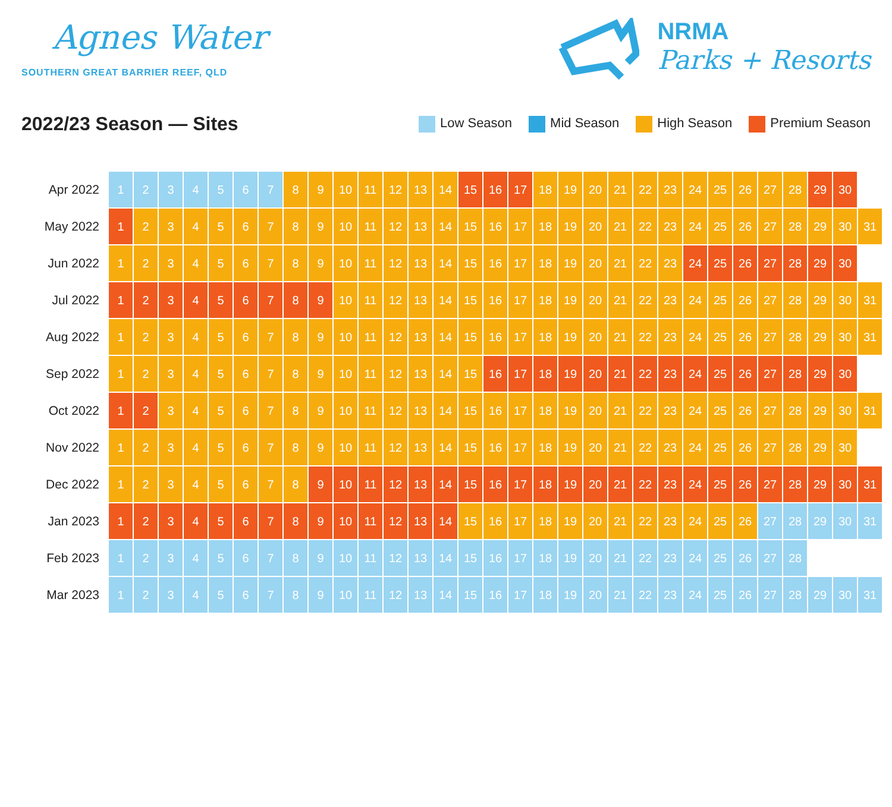Agnes Water
SOUTHERN GREAT BARRIER REEF, QLD
NRMA
Parks + Resorts
2022/23 Season — Sites
Low Season Mid Season High Season Premium Season
| Apr 2022 | 1 | 2 | 3 | 4 | 5 | 6 | 7 | 8 | 9 | 10 | 11 | 12 | 13 | 14 | 15 | 16 | 17 | 18 | 19 | 20 | 21 | 22 | 23 | 24 | 25 | 26 | 27 | 28 | 29 | 30 | |
| May 2022 | 1 | 2 | 3 | 4 | 5 | 6 | 7 | 8 | 9 | 10 | 11 | 12 | 13 | 14 | 15 | 16 | 17 | 18 | 19 | 20 | 21 | 22 | 23 | 24 | 25 | 26 | 27 | 28 | 29 | 30 | 31 |
| Jun 2022 | 1 | 2 | 3 | 4 | 5 | 6 | 7 | 8 | 9 | 10 | 11 | 12 | 13 | 14 | 15 | 16 | 17 | 18 | 19 | 20 | 21 | 22 | 23 | 24 | 25 | 26 | 27 | 28 | 29 | 30 | |
| Jul 2022 | 1 | 2 | 3 | 4 | 5 | 6 | 7 | 8 | 9 | 10 | 11 | 12 | 13 | 14 | 15 | 16 | 17 | 18 | 19 | 20 | 21 | 22 | 23 | 24 | 25 | 26 | 27 | 28 | 29 | 30 | 31 |
| Aug 2022 | 1 | 2 | 3 | 4 | 5 | 6 | 7 | 8 | 9 | 10 | 11 | 12 | 13 | 14 | 15 | 16 | 17 | 18 | 19 | 20 | 21 | 22 | 23 | 24 | 25 | 26 | 27 | 28 | 29 | 30 | 31 |
| Sep 2022 | 1 | 2 | 3 | 4 | 5 | 6 | 7 | 8 | 9 | 10 | 11 | 12 | 13 | 14 | 15 | 16 | 17 | 18 | 19 | 20 | 21 | 22 | 23 | 24 | 25 | 26 | 27 | 28 | 29 | 30 | |
| Oct 2022 | 1 | 2 | 3 | 4 | 5 | 6 | 7 | 8 | 9 | 10 | 11 | 12 | 13 | 14 | 15 | 16 | 17 | 18 | 19 | 20 | 21 | 22 | 23 | 24 | 25 | 26 | 27 | 28 | 29 | 30 | 31 |
| Nov 2022 | 1 | 2 | 3 | 4 | 5 | 6 | 7 | 8 | 9 | 10 | 11 | 12 | 13 | 14 | 15 | 16 | 17 | 18 | 19 | 20 | 21 | 22 | 23 | 24 | 25 | 26 | 27 | 28 | 29 | 30 | |
| Dec 2022 | 1 | 2 | 3 | 4 | 5 | 6 | 7 | 8 | 9 | 10 | 11 | 12 | 13 | 14 | 15 | 16 | 17 | 18 | 19 | 20 | 21 | 22 | 23 | 24 | 25 | 26 | 27 | 28 | 29 | 30 | 31 |
| Jan 2023 | 1 | 2 | 3 | 4 | 5 | 6 | 7 | 8 | 9 | 10 | 11 | 12 | 13 | 14 | 15 | 16 | 17 | 18 | 19 | 20 | 21 | 22 | 23 | 24 | 25 | 26 | 27 | 28 | 29 | 30 | 31 |
| Feb 2023 | 1 | 2 | 3 | 4 | 5 | 6 | 7 | 8 | 9 | 10 | 11 | 12 | 13 | 14 | 15 | 16 | 17 | 18 | 19 | 20 | 21 | 22 | 23 | 24 | 25 | 26 | 27 | 28 | | | |
| Mar 2023 | 1 | 2 | 3 | 4 | 5 | 6 | 7 | 8 | 9 | 10 | 11 | 12 | 13 | 14 | 15 | 16 | 17 | 18 | 19 | 20 | 21 | 22 | 23 | 24 | 25 | 26 | 27 | 28 | 29 | 30 | 31 |